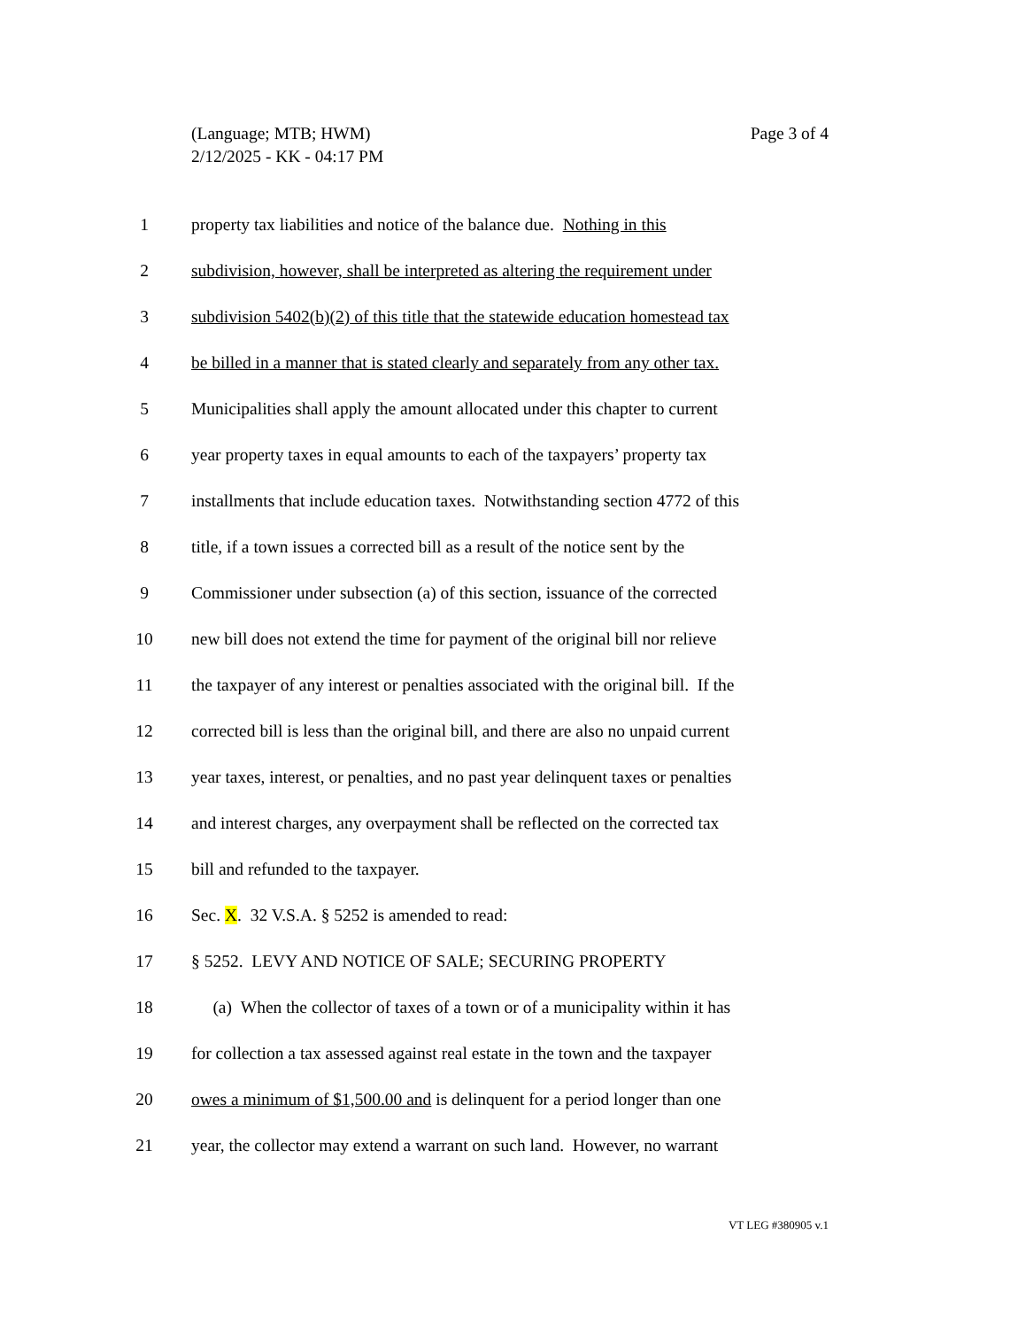Page 3 of 4 (Language; MTB; HWM)
2/12/2025 - KK - 04:17 PM
1 property tax liabilities and notice of the balance due. Nothing in this
2 subdivision, however, shall be interpreted as altering the requirement under
3 subdivision 5402(b)(2) of this title that the statewide education homestead tax
4 be billed in a manner that is stated clearly and separately from any other tax.
5 Municipalities shall apply the amount allocated under this chapter to current
6 year property taxes in equal amounts to each of the taxpayers’ property tax
7 installments that include education taxes. Notwithstanding section 4772 of this
8 title, if a town issues a corrected bill as a result of the notice sent by the
9 Commissioner under subsection (a) of this section, issuance of the corrected
10 new bill does not extend the time for payment of the original bill nor relieve
11 the taxpayer of any interest or penalties associated with the original bill. If the
12 corrected bill is less than the original bill, and there are also no unpaid current
13 year taxes, interest, or penalties, and no past year delinquent taxes or penalties
14 and interest charges, any overpayment shall be reflected on the corrected tax
15 bill and refunded to the taxpayer.
16 Sec. X. 32 V.S.A. § 5252 is amended to read:
17 § 5252. LEVY AND NOTICE OF SALE; SECURING PROPERTY
18 (a) When the collector of taxes of a town or of a municipality within it has
19 for collection a tax assessed against real estate in the town and the taxpayer
20 owes a minimum of $1,500.00 and is delinquent for a period longer than one
21 year, the collector may extend a warrant on such land. However, no warrant
VT LEG #380905 v.1